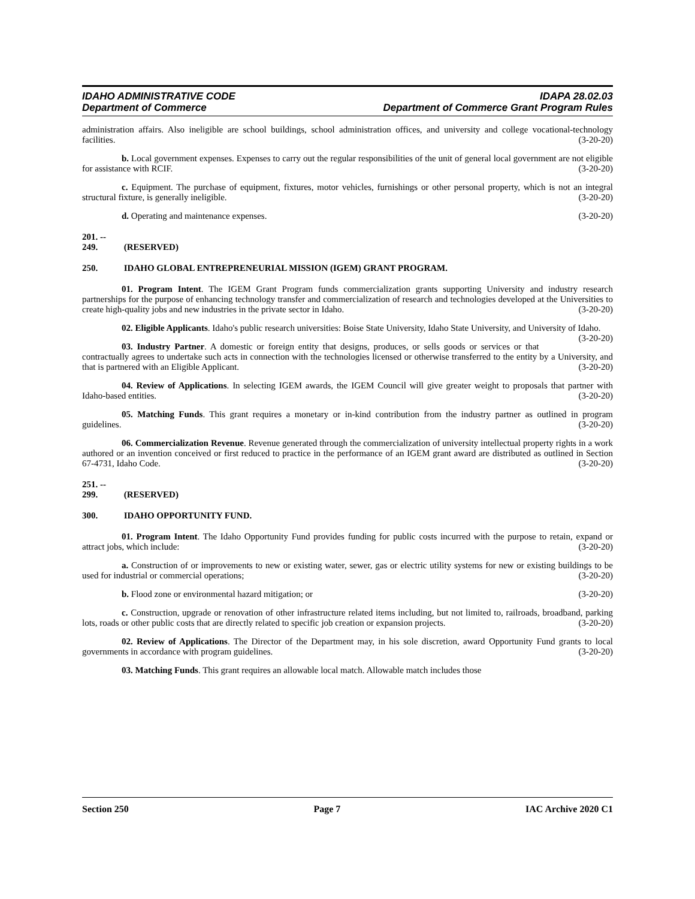IDAHO ADMINISTRATIVE CODE
Department of Commerce
IDAPA 28.02.03
Department of Commerce Grant Program Rules
administration affairs. Also ineligible are school buildings, school administration offices, and university and college vocational-technology facilities. (3-20-20)
b. Local government expenses. Expenses to carry out the regular responsibilities of the unit of general local government are not eligible for assistance with RCIF. (3-20-20)
c. Equipment. The purchase of equipment, fixtures, motor vehicles, furnishings or other personal property, which is not an integral structural fixture, is generally ineligible. (3-20-20)
d. Operating and maintenance expenses. (3-20-20)
201. -- 249. (RESERVED)
250. IDAHO GLOBAL ENTREPRENEURIAL MISSION (IGEM) GRANT PROGRAM.
01. Program Intent. The IGEM Grant Program funds commercialization grants supporting University and industry research partnerships for the purpose of enhancing technology transfer and commercialization of research and technologies developed at the Universities to create high-quality jobs and new industries in the private sector in Idaho. (3-20-20)
02. Eligible Applicants. Idaho's public research universities: Boise State University, Idaho State University, and University of Idaho. (3-20-20)
03. Industry Partner. A domestic or foreign entity that designs, produces, or sells goods or services or that contractually agrees to undertake such acts in connection with the technologies licensed or otherwise transferred to the entity by a University, and that is partnered with an Eligible Applicant. (3-20-20)
04. Review of Applications. In selecting IGEM awards, the IGEM Council will give greater weight to proposals that partner with Idaho-based entities. (3-20-20)
05. Matching Funds. This grant requires a monetary or in-kind contribution from the industry partner as outlined in program guidelines. (3-20-20)
06. Commercialization Revenue. Revenue generated through the commercialization of university intellectual property rights in a work authored or an invention conceived or first reduced to practice in the performance of an IGEM grant award are distributed as outlined in Section 67-4731, Idaho Code. (3-20-20)
251. -- 299. (RESERVED)
300. IDAHO OPPORTUNITY FUND.
01. Program Intent. The Idaho Opportunity Fund provides funding for public costs incurred with the purpose to retain, expand or attract jobs, which include: (3-20-20)
a. Construction of or improvements to new or existing water, sewer, gas or electric utility systems for new or existing buildings to be used for industrial or commercial operations; (3-20-20)
b. Flood zone or environmental hazard mitigation; or (3-20-20)
c. Construction, upgrade or renovation of other infrastructure related items including, but not limited to, railroads, broadband, parking lots, roads or other public costs that are directly related to specific job creation or expansion projects. (3-20-20)
02. Review of Applications. The Director of the Department may, in his sole discretion, award Opportunity Fund grants to local governments in accordance with program guidelines. (3-20-20)
03. Matching Funds. This grant requires an allowable local match. Allowable match includes those
Section 250 Page 7 IAC Archive 2020 C1